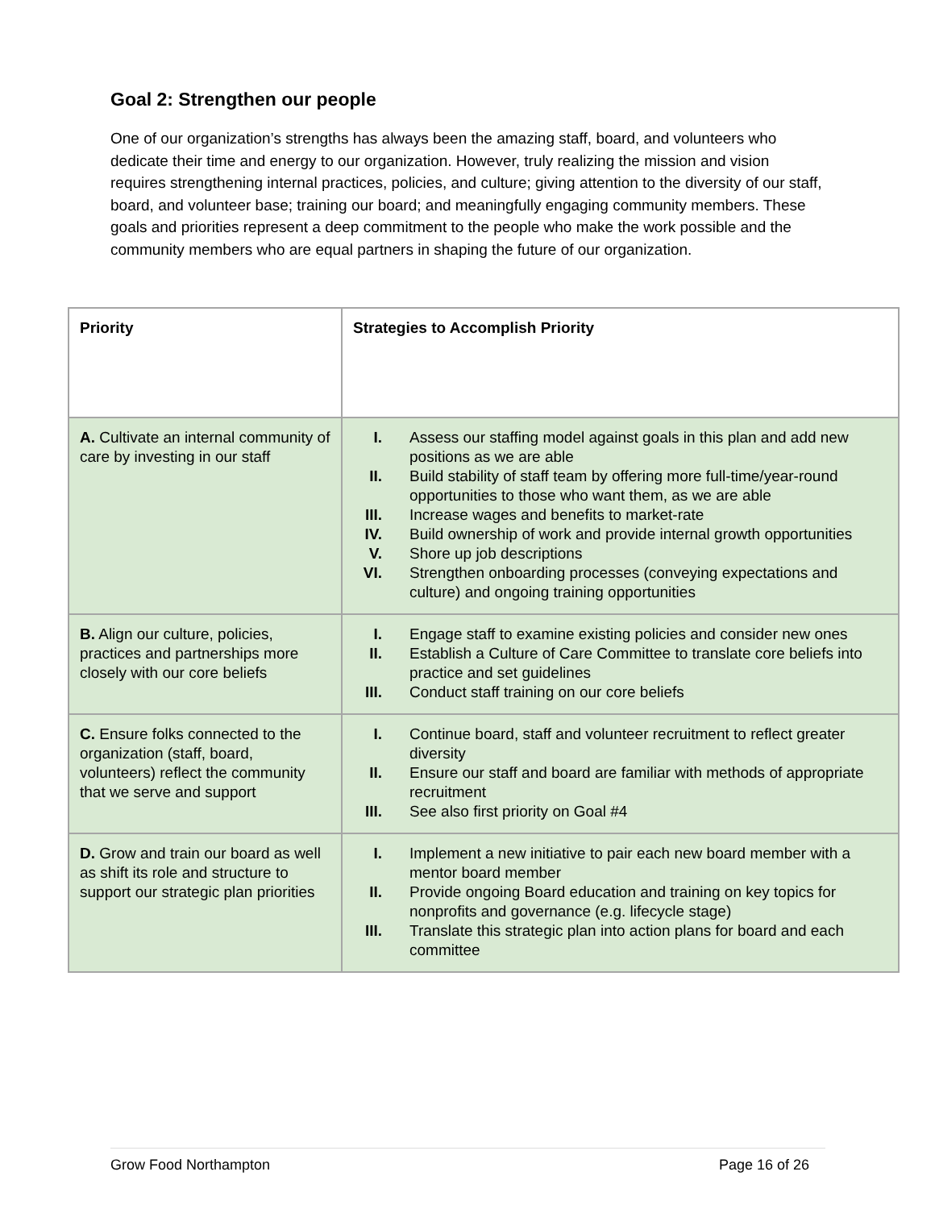Goal 2: Strengthen our people
One of our organization’s strengths has always been the amazing staff, board, and volunteers who dedicate their time and energy to our organization. However, truly realizing the mission and vision requires strengthening internal practices, policies, and culture; giving attention to the diversity of our staff, board, and volunteer base; training our board; and meaningfully engaging community members. These goals and priorities represent a deep commitment to the people who make the work possible and the community members who are equal partners in shaping the future of our organization.
| Priority | Strategies to Accomplish Priority |
| --- | --- |
| A. Cultivate an internal community of care by investing in our staff | I. Assess our staffing model against goals in this plan and add new positions as we are able II. Build stability of staff team by offering more full-time/year-round opportunities to those who want them, as we are able III. Increase wages and benefits to market-rate IV. Build ownership of work and provide internal growth opportunities V. Shore up job descriptions VI. Strengthen onboarding processes (conveying expectations and culture) and ongoing training opportunities |
| B. Align our culture, policies, practices and partnerships more closely with our core beliefs | I. Engage staff to examine existing policies and consider new ones II. Establish a Culture of Care Committee to translate core beliefs into practice and set guidelines III. Conduct staff training on our core beliefs |
| C. Ensure folks connected to the organization (staff, board, volunteers) reflect the community that we serve and support | I. Continue board, staff and volunteer recruitment to reflect greater diversity II. Ensure our staff and board are familiar with methods of appropriate recruitment III. See also first priority on Goal #4 |
| D. Grow and train our board as well as shift its role and structure to support our strategic plan priorities | I. Implement a new initiative to pair each new board member with a mentor board member II. Provide ongoing Board education and training on key topics for nonprofits and governance (e.g. lifecycle stage) III. Translate this strategic plan into action plans for board and each committee |
Grow Food Northampton Page 16 of 26